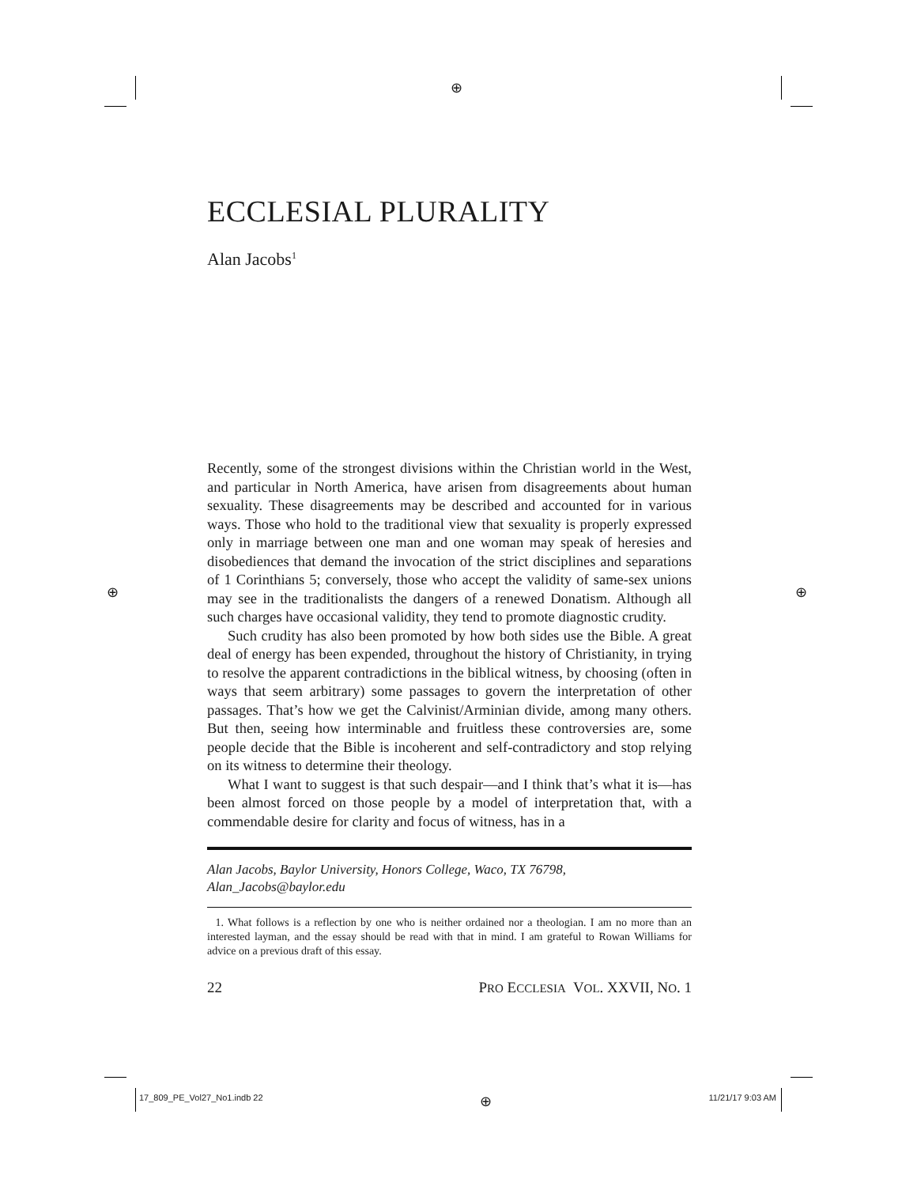⊕
⊕ ⊕
ECCLESIAL PLURALITY
Alan Jacobs<sup>1</sup>
Recently, some of the strongest divisions within the Christian world in the West, and particular in North America, have arisen from disagreements about human sexuality. These disagreements may be described and accounted for in various ways. Those who hold to the traditional view that sexuality is properly expressed only in marriage between one man and one woman may speak of heresies and disobediences that demand the invocation of the strict disciplines and separations of 1 Corinthians 5; conversely, those who accept the validity of same-sex unions may see in the traditionalists the dangers of a renewed Donatism. Although all such charges have occasional validity, they tend to promote diagnostic crudity.
Such crudity has also been promoted by how both sides use the Bible. A great deal of energy has been expended, throughout the history of Christianity, in trying to resolve the apparent contradictions in the biblical witness, by choosing (often in ways that seem arbitrary) some passages to govern the interpretation of other passages. That’s how we get the Calvinist/Arminian divide, among many others. But then, seeing how interminable and fruitless these controversies are, some people decide that the Bible is incoherent and self-contradictory and stop relying on its witness to determine their theology.
What I want to suggest is that such despair—and I think that’s what it is—has been almost forced on those people by a model of interpretation that, with a commendable desire for clarity and focus of witness, has in a
Alan Jacobs, Baylor University, Honors College, Waco, TX 76798,
Alan_Jacobs@baylor.edu
1. What follows is a reflection by one who is neither ordained nor a theologian. I am no more than an interested layman, and the essay should be read with that in mind. I am grateful to Rowan Williams for advice on a previous draft of this essay.
22 PRO ECCLESIA VOL. XXVII, NO. 1
17_809_PE_Vol27_No1.indb 22 ⊕ 11/21/17 9:03 AM